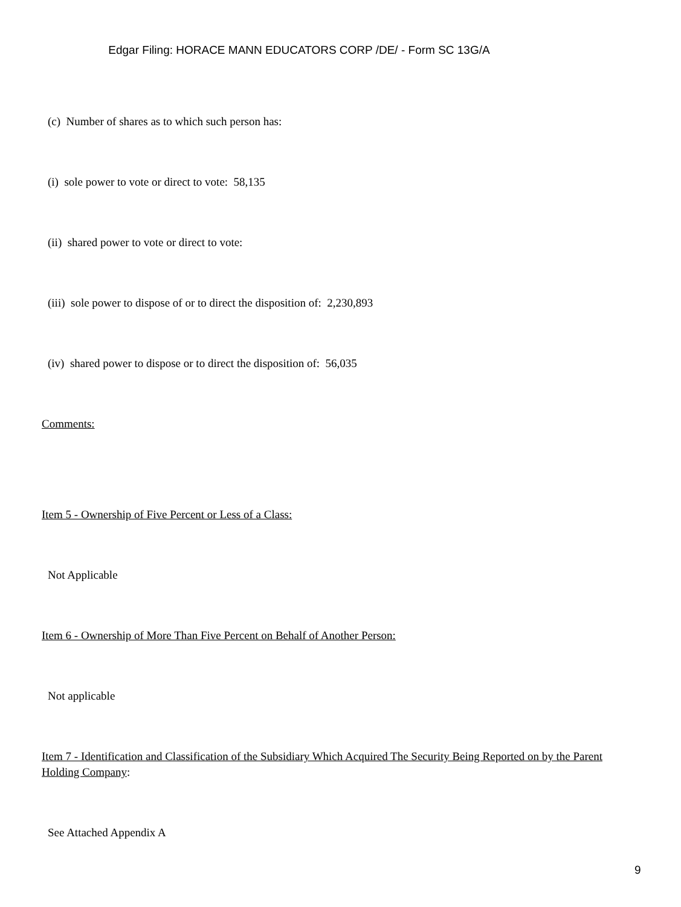Edgar Filing: HORACE MANN EDUCATORS CORP /DE/ - Form SC 13G/A
(c) Number of shares as to which such person has:
(i) sole power to vote or direct to vote: 58,135
(ii) shared power to vote or direct to vote:
(iii) sole power to dispose of or to direct the disposition of: 2,230,893
(iv) shared power to dispose or to direct the disposition of: 56,035
Comments:
Item 5 - Ownership of Five Percent or Less of a Class:
Not Applicable
Item 6 - Ownership of More Than Five Percent on Behalf of Another Person:
Not applicable
Item 7 - Identification and Classification of the Subsidiary Which Acquired The Security Being Reported on by the Parent Holding Company:
See Attached Appendix A
9